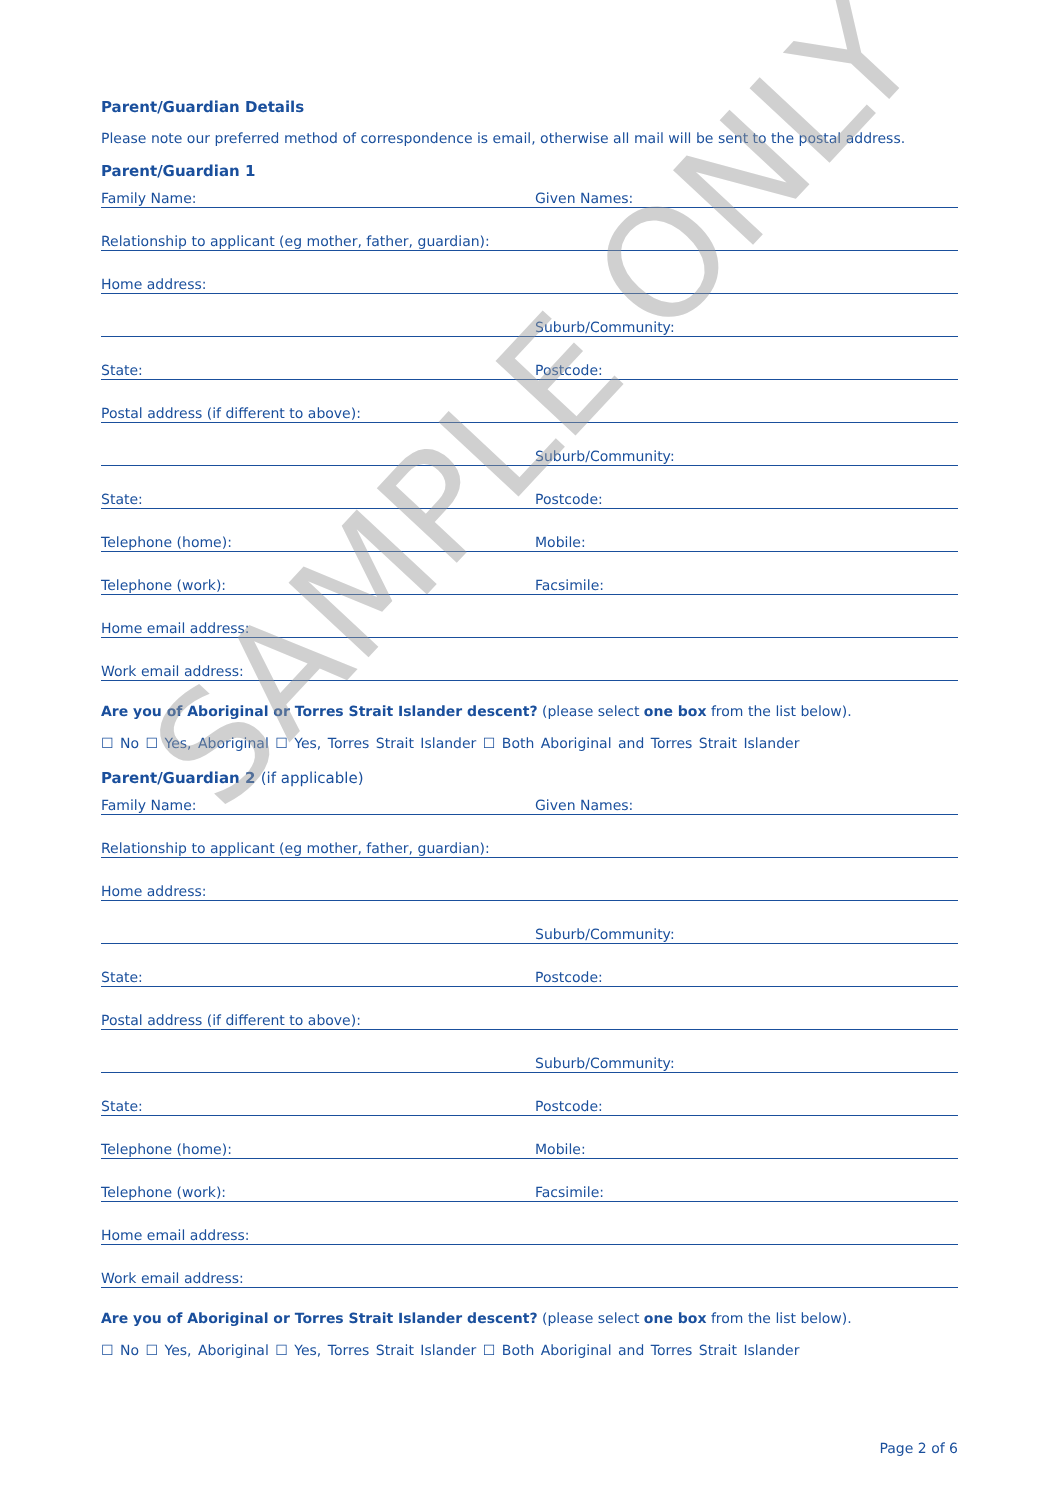Parent/Guardian Details
Please note our preferred method of correspondence is email, otherwise all mail will be sent to the postal address.
Parent/Guardian 1
Family Name:
Given Names:
Relationship to applicant (eg mother, father, guardian):
Home address:
Suburb/Community:
State:
Postcode:
Postal address (if different to above):
Suburb/Community:
State:
Postcode:
Telephone (home):
Mobile:
Telephone (work):
Facsimile:
Home email address:
Work email address:
Are you of Aboriginal or Torres Strait Islander descent? (please select one box from the list below).
☐ No ☐ Yes, Aboriginal ☐ Yes, Torres Strait Islander ☐ Both Aboriginal and Torres Strait Islander
Parent/Guardian 2 (if applicable)
Family Name:
Given Names:
Relationship to applicant (eg mother, father, guardian):
Home address:
Suburb/Community:
State:
Postcode:
Postal address (if different to above):
Suburb/Community:
State:
Postcode:
Telephone (home):
Mobile:
Telephone (work):
Facsimile:
Home email address:
Work email address:
Are you of Aboriginal or Torres Strait Islander descent? (please select one box from the list below).
☐ No ☐ Yes, Aboriginal ☐ Yes, Torres Strait Islander ☐ Both Aboriginal and Torres Strait Islander
Page 2 of 6
SAMPLE ONLY